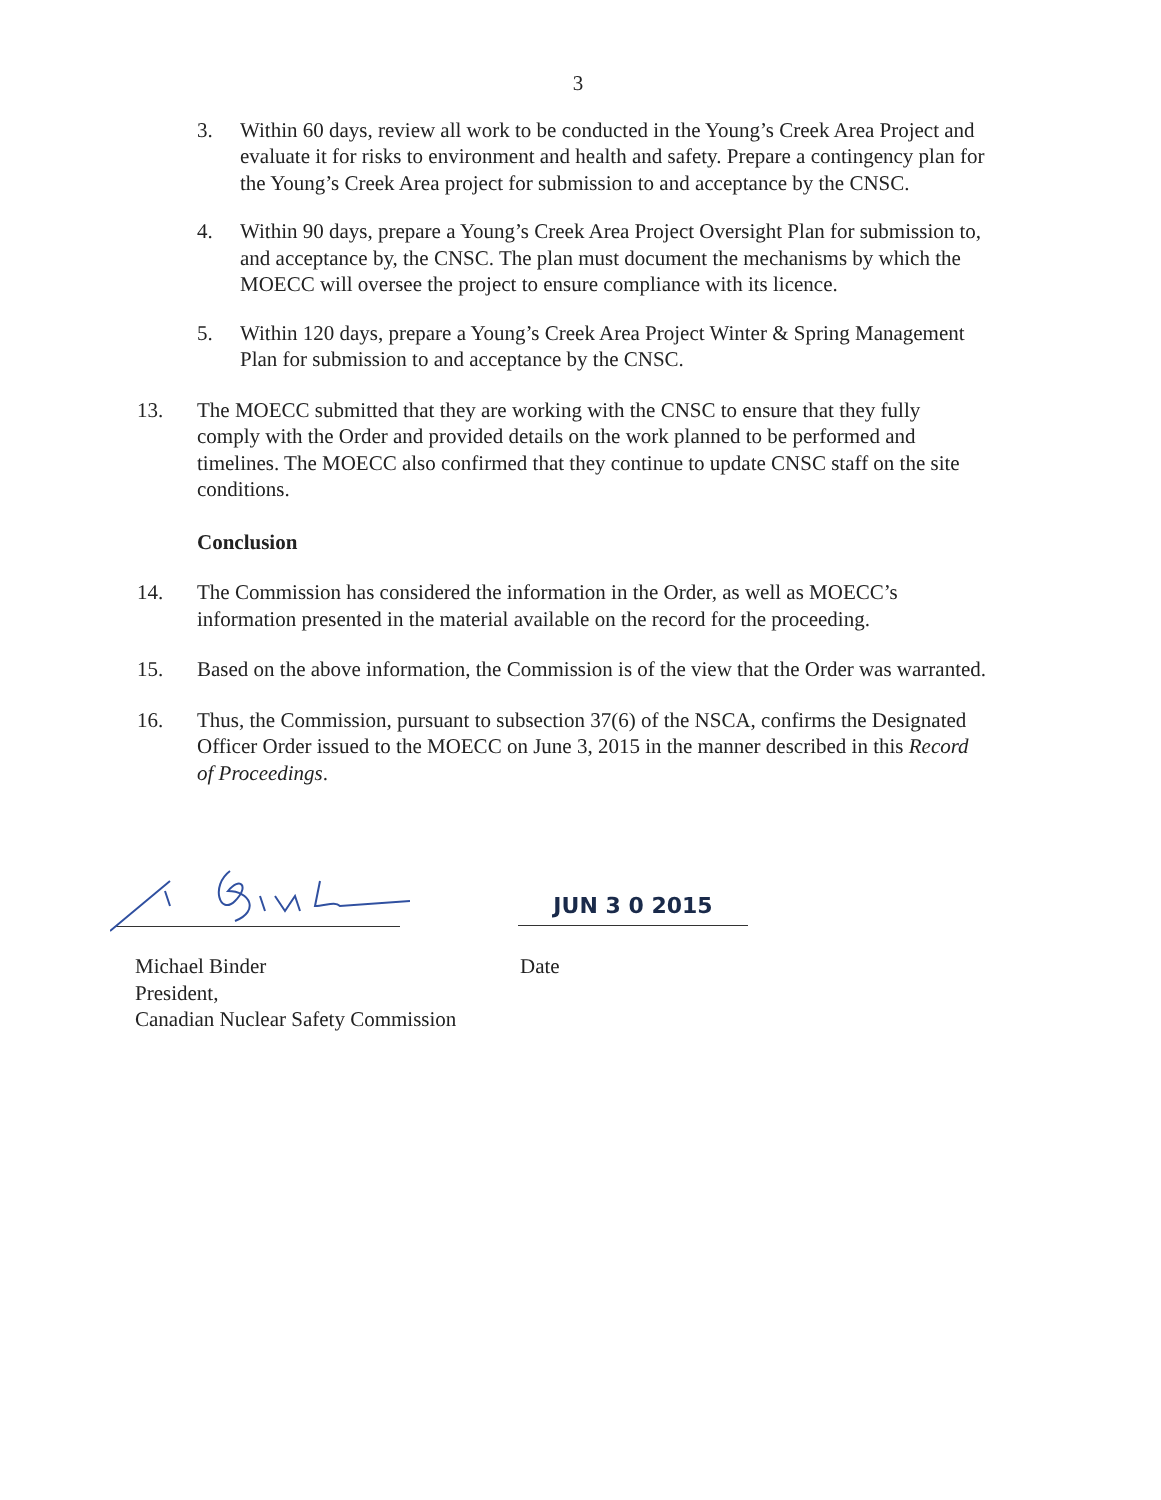3
3. Within 60 days, review all work to be conducted in the Young’s Creek Area Project and evaluate it for risks to environment and health and safety. Prepare a contingency plan for the Young’s Creek Area project for submission to and acceptance by the CNSC.
4. Within 90 days, prepare a Young’s Creek Area Project Oversight Plan for submission to, and acceptance by, the CNSC. The plan must document the mechanisms by which the MOECC will oversee the project to ensure compliance with its licence.
5. Within 120 days, prepare a Young’s Creek Area Project Winter & Spring Management Plan for submission to and acceptance by the CNSC.
13. The MOECC submitted that they are working with the CNSC to ensure that they fully comply with the Order and provided details on the work planned to be performed and timelines. The MOECC also confirmed that they continue to update CNSC staff on the site conditions.
Conclusion
14. The Commission has considered the information in the Order, as well as MOECC’s information presented in the material available on the record for the proceeding.
15. Based on the above information, the Commission is of the view that the Order was warranted.
16. Thus, the Commission, pursuant to subsection 37(6) of the NSCA, confirms the Designated Officer Order issued to the MOECC on June 3, 2015 in the manner described in this Record of Proceedings.
JUN 3 0 2015
Michael Binder
President,
Canadian Nuclear Safety Commission
Date